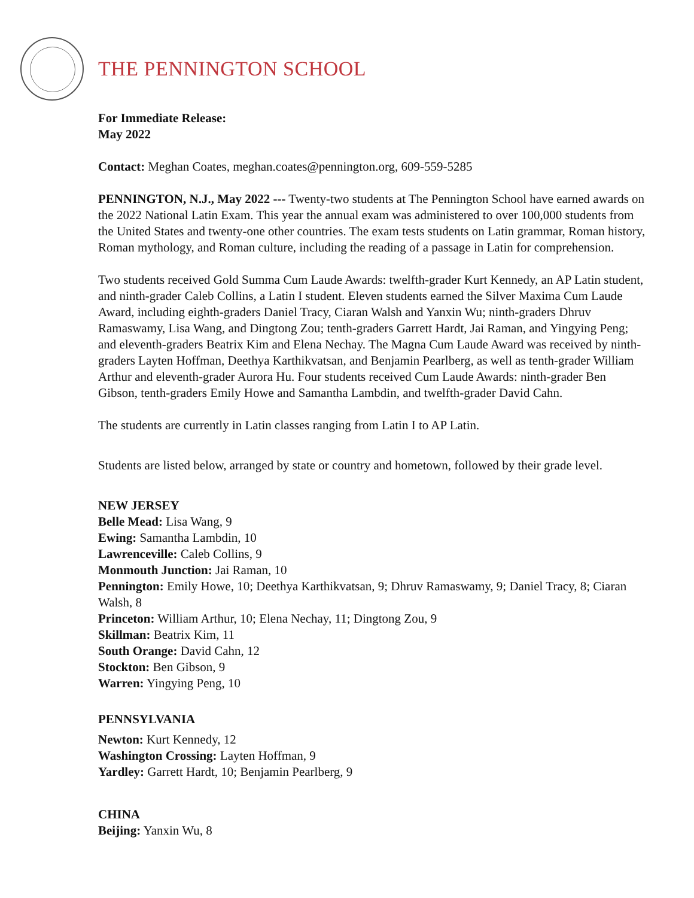THE PENNINGTON SCHOOL
For Immediate Release:
May 2022
Contact: Meghan Coates, meghan.coates@pennington.org, 609-559-5285
PENNINGTON, N.J., May 2022 --- Twenty-two students at The Pennington School have earned awards on the 2022 National Latin Exam. This year the annual exam was administered to over 100,000 students from the United States and twenty-one other countries. The exam tests students on Latin grammar, Roman history, Roman mythology, and Roman culture, including the reading of a passage in Latin for comprehension.
Two students received Gold Summa Cum Laude Awards: twelfth-grader Kurt Kennedy, an AP Latin student, and ninth-grader Caleb Collins, a Latin I student. Eleven students earned the Silver Maxima Cum Laude Award, including eighth-graders Daniel Tracy, Ciaran Walsh and Yanxin Wu; ninth-graders Dhruv Ramaswamy, Lisa Wang, and Dingtong Zou; tenth-graders Garrett Hardt, Jai Raman, and Yingying Peng; and eleventh-graders Beatrix Kim and Elena Nechay. The Magna Cum Laude Award was received by ninth-graders Layten Hoffman, Deethya Karthikvatsan, and Benjamin Pearlberg, as well as tenth-grader William Arthur and eleventh-grader Aurora Hu. Four students received Cum Laude Awards: ninth-grader Ben Gibson, tenth-graders Emily Howe and Samantha Lambdin, and twelfth-grader David Cahn.
The students are currently in Latin classes ranging from Latin I to AP Latin.
Students are listed below, arranged by state or country and hometown, followed by their grade level.
NEW JERSEY
Belle Mead: Lisa Wang, 9
Ewing: Samantha Lambdin, 10
Lawrenceville: Caleb Collins, 9
Monmouth Junction: Jai Raman, 10
Pennington: Emily Howe, 10; Deethya Karthikvatsan, 9; Dhruv Ramaswamy, 9; Daniel Tracy, 8; Ciaran Walsh, 8
Princeton: William Arthur, 10; Elena Nechay, 11; Dingtong Zou, 9
Skillman: Beatrix Kim, 11
South Orange: David Cahn, 12
Stockton: Ben Gibson, 9
Warren: Yingying Peng, 10
PENNSYLVANIA
Newton: Kurt Kennedy, 12
Washington Crossing: Layten Hoffman, 9
Yardley: Garrett Hardt, 10; Benjamin Pearlberg, 9
CHINA
Beijing: Yanxin Wu, 8